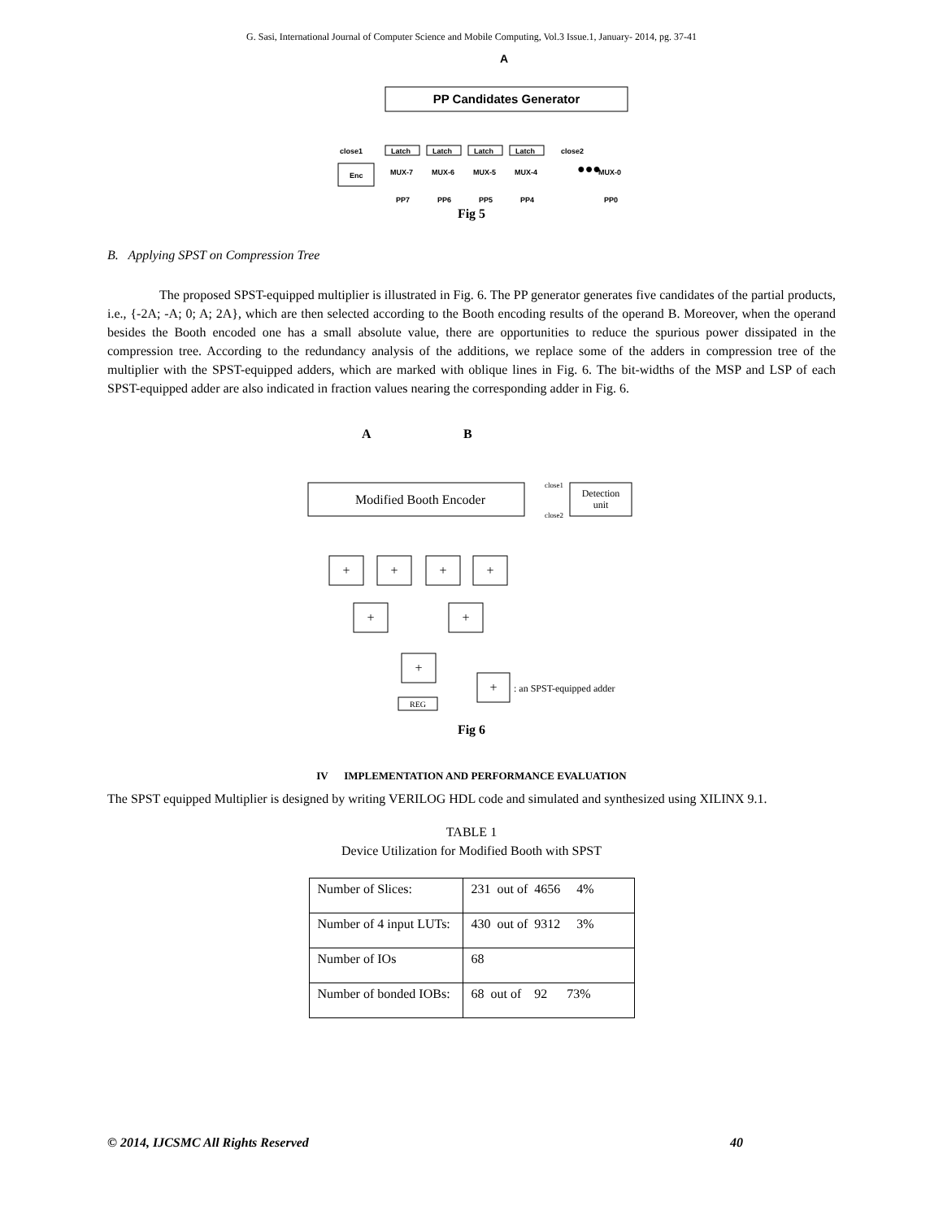G. Sasi, International Journal of Computer Science and Mobile Computing, Vol.3 Issue.1, January- 2014, pg. 37-41
A
PP Candidates Generator
close1
Latch
Latch
Latch
Latch
close2
Enc
MUX-7
MUX-6
MUX-5
MUX-4
MUX-0
●●●
PP7
PP6
PP5
PP4
PP0
Fig 5
B. Applying SPST on Compression Tree
The proposed SPST-equipped multiplier is illustrated in Fig. 6. The PP generator generates five candidates of the partial products, i.e., {-2A; -A; 0; A; 2A}, which are then selected according to the Booth encoding results of the operand B. Moreover, when the operand besides the Booth encoded one has a small absolute value, there are opportunities to reduce the spurious power dissipated in the compression tree. According to the redundancy analysis of the additions, we replace some of the adders in compression tree of the multiplier with the SPST-equipped adders, which are marked with oblique lines in Fig. 6. The bit-widths of the MSP and LSP of each SPST-equipped adder are also indicated in fraction values nearing the corresponding adder in Fig. 6.
A
B
Modified Booth Encoder
Detection
unit
close1
close2
+
+
+
+
+
+
+
+
REG
: an SPST-equipped adder
Fig 6
IV IMPLEMENTATION AND PERFORMANCE EVALUATION
The SPST equipped Multiplier is designed by writing VERILOG HDL code and simulated and synthesized using XILINX 9.1.
TABLE 1
Device Utilization for Modified Booth with SPST
| Number of Slices: | 231 out of 4656 4% |
| Number of 4 input LUTs: | 430 out of 9312 3% |
| Number of IOs | 68 |
| Number of bonded IOBs: | 68 out of 92 73% |
© 2014, IJCSMC All Rights Reserved 40